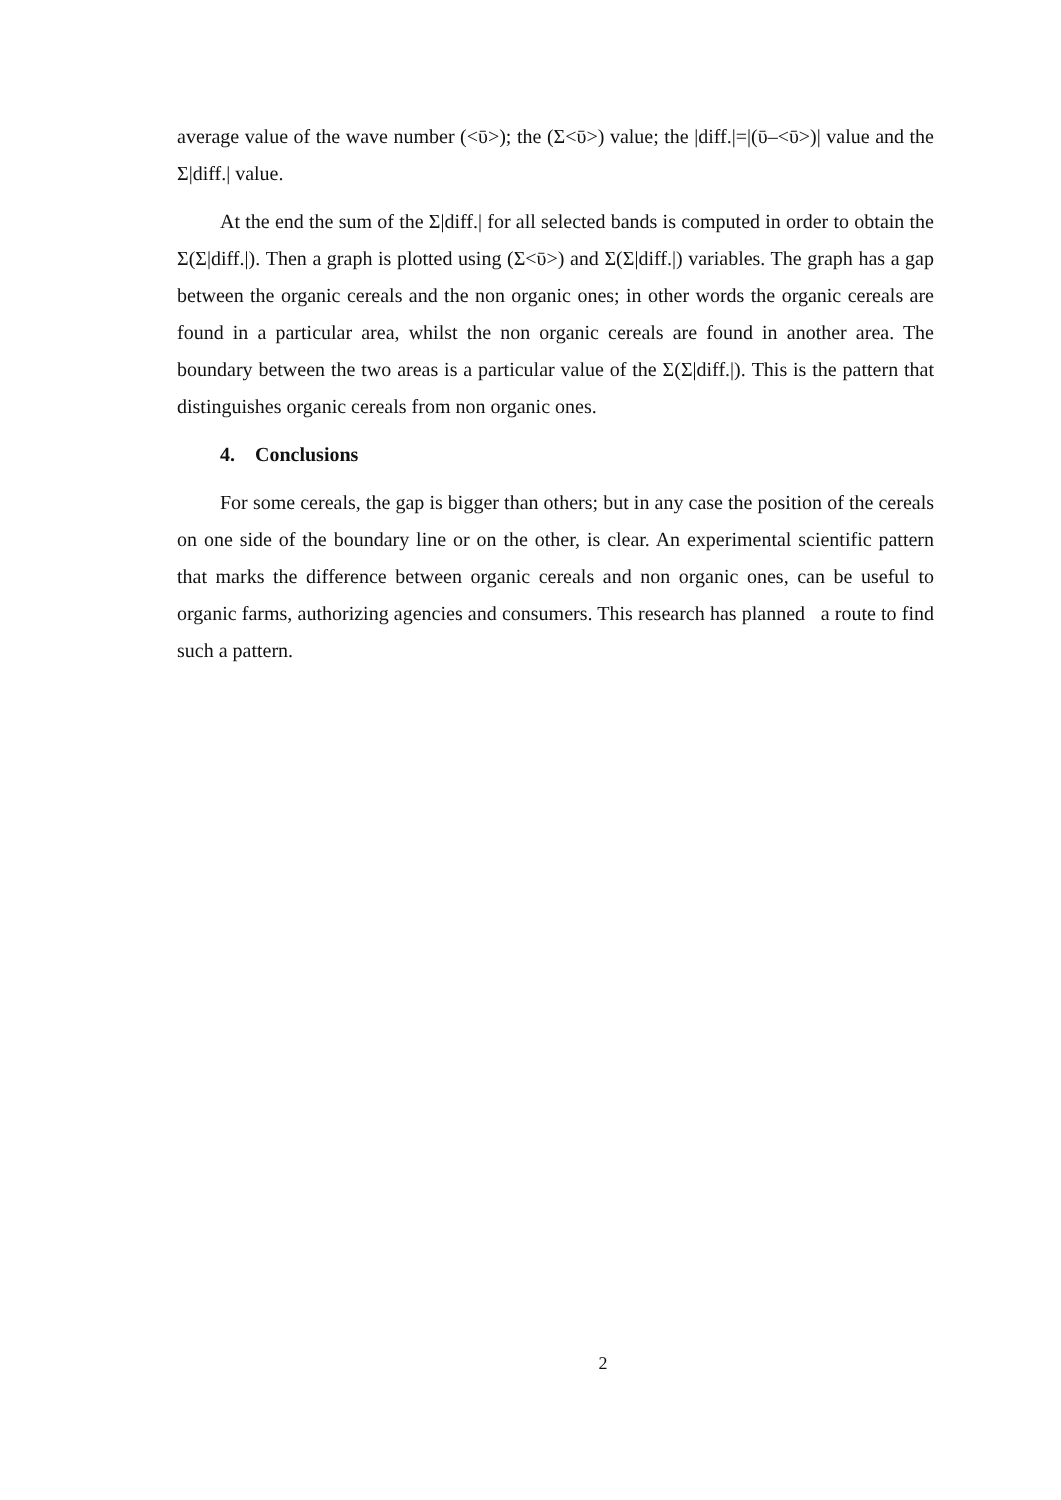average value of the wave number (<ῡ>); the (Σ<ῡ>) value; the |diff.|=|(ῡ–<ῡ>)| value and the Σ|diff.| value.
At the end the sum of the Σ|diff.| for all selected bands is computed in order to obtain the Σ(Σ|diff.|). Then a graph is plotted using (Σ<ῡ>) and Σ(Σ|diff.|) variables. The graph has a gap between the organic cereals and the non organic ones; in other words the organic cereals are found in a particular area, whilst the non organic cereals are found in another area. The boundary between the two areas is a particular value of the Σ(Σ|diff.|). This is the pattern that distinguishes organic cereals from non organic ones.
4. Conclusions
For some cereals, the gap is bigger than others; but in any case the position of the cereals on one side of the boundary line or on the other, is clear. An experimental scientific pattern that marks the difference between organic cereals and non organic ones, can be useful to organic farms, authorizing agencies and consumers. This research has planned a route to find such a pattern.
2